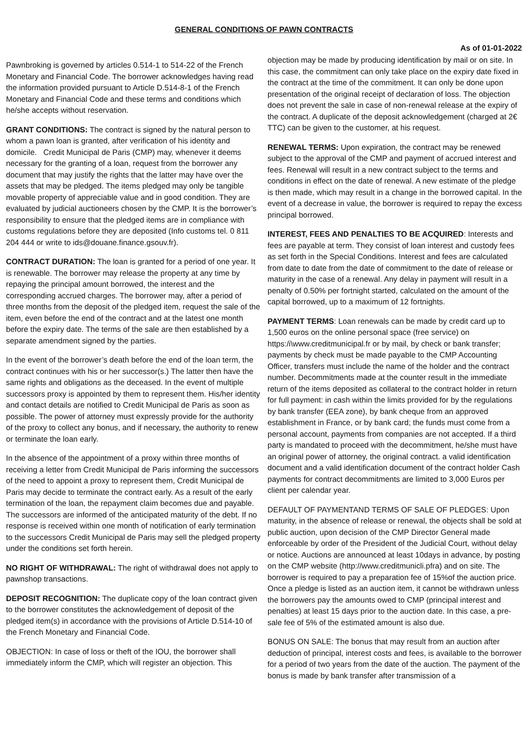GENERAL CONDITIONS OF PAWN CONTRACTS
As of 01-01-2022
Pawnbroking is governed by articles 0.514-1 to 514-22 of the French Monetary and Financial Code. The borrower acknowledges having read the information provided pursuant to Article D.514-8-1 of the French Monetary and Financial Code and these terms and conditions which he/she accepts without reservation.
GRANT CONDITIONS: The contract is signed by the natural person to whom a pawn loan is granted, after verification of his identity and domicile. Credit Municipal de Paris (CMP) may, whenever it deems necessary for the granting of a loan, request from the borrower any document that may justify the rights that the latter may have over the assets that may be pledged. The items pledged may only be tangible movable property of appreciable value and in good condition. They are evaluated by judicial auctioneers chosen by the CMP. It is the borrower’s responsibility to ensure that the pledged items are in compliance with customs regulations before they are deposited (Info customs tel. 0 811 204 444 or write to ids@douane.finance.gsouv.fr).
CONTRACT DURATION: The loan is granted for a period of one year. It is renewable. The borrower may release the property at any time by repaying the principal amount borrowed, the interest and the corresponding accrued charges. The borrower may, after a period of three months from the deposit of the pledged item, request the sale of the item, even before the end of the contract and at the latest one month before the expiry date. The terms of the sale are then established by a separate amendment signed by the parties.
In the event of the borrower’s death before the end of the loan term, the contract continues with his or her successor(s.) The latter then have the same rights and obligations as the deceased. In the event of multiple successors proxy is appointed by them to represent them. His/her identity and contact details are notified to Credit Municipal de Paris as soon as possible. The power of attorney must expressly provide for the authority of the proxy to collect any bonus, and if necessary, the authority to renew or terminate the loan early.
In the absence of the appointment of a proxy within three months of receiving a letter from Credit Municipal de Paris informing the successors of the need to appoint a proxy to represent them, Credit Municipal de Paris may decide to terminate the contract early. As a result of the early termination of the loan, the repayment claim becomes due and payable. The successors are informed of the anticipated maturity of the debt. If no response is received within one month of notification of early termination to the successors Credit Municipal de Paris may sell the pledged property under the conditions set forth herein.
NO RIGHT OF WITHDRAWAL: The right of withdrawal does not apply to pawnshop transactions.
DEPOSIT RECOGNITION: The duplicate copy of the loan contract given to the borrower constitutes the acknowledgement of deposit of the pledged item(s) in accordance with the provisions of Article D.514-10 of the French Monetary and Financial Code.
OBJECTION: In case of loss or theft of the IOU, the borrower shall immediately inform the CMP, which will register an objection. This
objection may be made by producing identification by mail or on site. In this case, the commitment can only take place on the expiry date fixed in the contract at the time of the commitment. It can only be done upon presentation of the original receipt of declaration of loss. The objection does not prevent the sale in case of non-renewal release at the expiry of the contract. A duplicate of the deposit acknowledgement (charged at 2€ TTC) can be given to the customer, at his request.
RENEWAL TERMS: Upon expiration, the contract may be renewed subject to the approval of the CMP and payment of accrued interest and fees. Renewal will result in a new contract subject to the terms and conditions in effect on the date of renewal. A new estimate of the pledge is then made, which may result in a change in the borrowed capital. In the event of a decrease in value, the borrower is required to repay the excess principal borrowed.
INTEREST, FEES AND PENALTIES TO BE ACQUIRED: Interests and fees are payable at term. They consist of loan interest and custody fees as set forth in the Special Conditions. Interest and fees are calculated from date to date from the date of commitment to the date of release or maturity in the case of a renewal. Any delay in payment will result in a penalty of 0.50% per fortnight started, calculated on the amount of the capital borrowed, up to a maximum of 12 fortnights.
PAYMENT TERMS: Loan renewals can be made by credit card up to 1,500 euros on the online personal space (free service) on https:/i\www.creditmunicipal.fr or by mail, by check or bank transfer; payments by check must be made payable to the CMP Accounting Officer, transfers must include the name of the holder and the contract number. Decommitments made at the counter result in the immediate return of the items deposited as collateral to the contract holder in return for full payment: in cash within the limits provided for by the regulations by bank transfer (EEA zone), by bank cheque from an approved establishment in France, or by bank card; the funds must come from a personal account, payments from companies are not accepted. If a third party is mandated to proceed with the decommitment, he/she must have an original power of attorney, the original contract. a valid identification document and a valid identification document of the contract holder Cash payments for contract decommitments are limited to 3,000 Euros per client per calendar year.
DEFAULT OF PAYMENTAND TERMS OF SALE OF PLEDGES: Upon maturity, in the absence of release or renewal, the objects shall be sold at public auction, upon decision of the CMP Director General made enforceable by order of the President of the Judicial Court, without delay or notice. Auctions are announced at least 10days in advance, by posting on the CMP website (http://www.creditmunicli.pfra) and on site. The borrower is required to pay a preparation fee of 15%of the auction price. Once a pledge is listed as an auction item, it cannot be withdrawn unless the borrowers pay the amounts owed to CMP (principal interest and penalties) at least 15 days prior to the auction date. In this case, a pre-sale fee of 5% of the estimated amount is also due.
BONUS ON SALE: The bonus that may result from an auction after deduction of principal, interest costs and fees, is available to the borrower for a period of two years from the date of the auction. The payment of the bonus is made by bank transfer after transmission of a